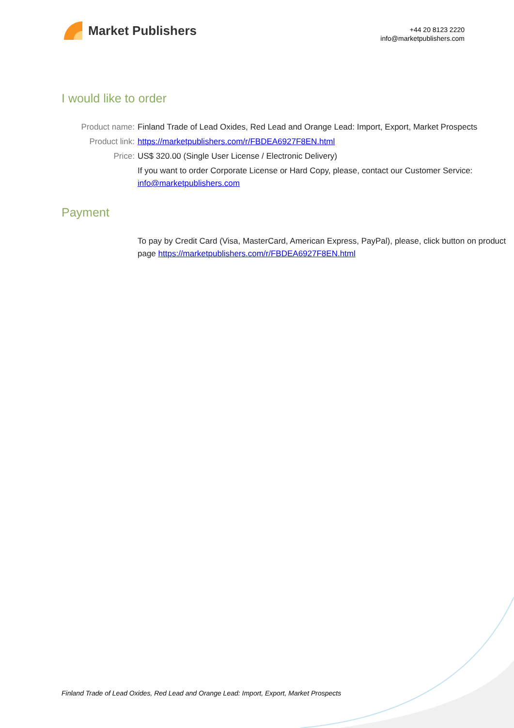Market Publishers
+44 20 8123 2220
info@marketpublishers.com
I would like to order
| Product name: | Finland Trade of Lead Oxides, Red Lead and Orange Lead: Import, Export, Market Prospects |
| Product link: | https://marketpublishers.com/r/FBDEA6927F8EN.html |
| Price: | US$ 320.00 (Single User License / Electronic Delivery) |
| | If you want to order Corporate License or Hard Copy, please, contact our Customer Service: info@marketpublishers.com |
Payment
| | To pay by Credit Card (Visa, MasterCard, American Express, PayPal), please, click button on product page https://marketpublishers.com/r/FBDEA6927F8EN.html |
Finland Trade of Lead Oxides, Red Lead and Orange Lead: Import, Export, Market Prospects